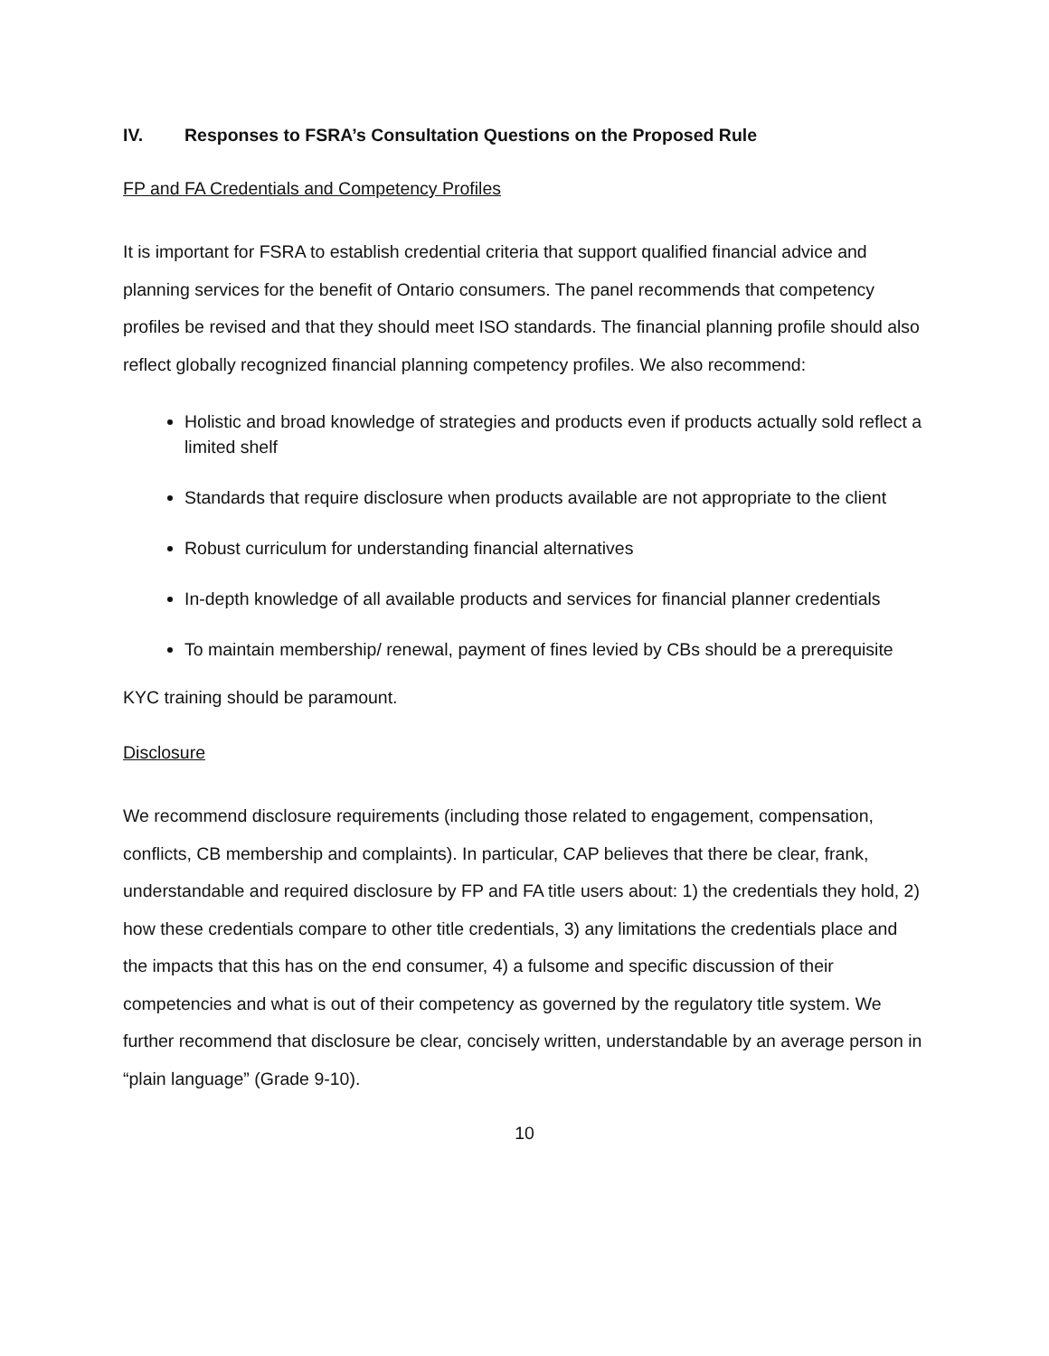IV. Responses to FSRA’s Consultation Questions on the Proposed Rule
FP and FA Credentials and Competency Profiles
It is important for FSRA to establish credential criteria that support qualified financial advice and planning services for the benefit of Ontario consumers. The panel recommends that competency profiles be revised and that they should meet ISO standards. The financial planning profile should also reflect globally recognized financial planning competency profiles. We also recommend:
Holistic and broad knowledge of strategies and products even if products actually sold reflect a limited shelf
Standards that require disclosure when products available are not appropriate to the client
Robust curriculum for understanding financial alternatives
In-depth knowledge of all available products and services for financial planner credentials
To maintain membership/ renewal, payment of fines levied by CBs should be a prerequisite
KYC training should be paramount.
Disclosure
We recommend disclosure requirements (including those related to engagement, compensation, conflicts, CB membership and complaints). In particular, CAP believes that there be clear, frank, understandable and required disclosure by FP and FA title users about: 1) the credentials they hold, 2) how these credentials compare to other title credentials, 3) any limitations the credentials place and the impacts that this has on the end consumer, 4) a fulsome and specific discussion of their competencies and what is out of their competency as governed by the regulatory title system. We further recommend that disclosure be clear, concisely written, understandable by an average person in “plain language” (Grade 9-10).
10